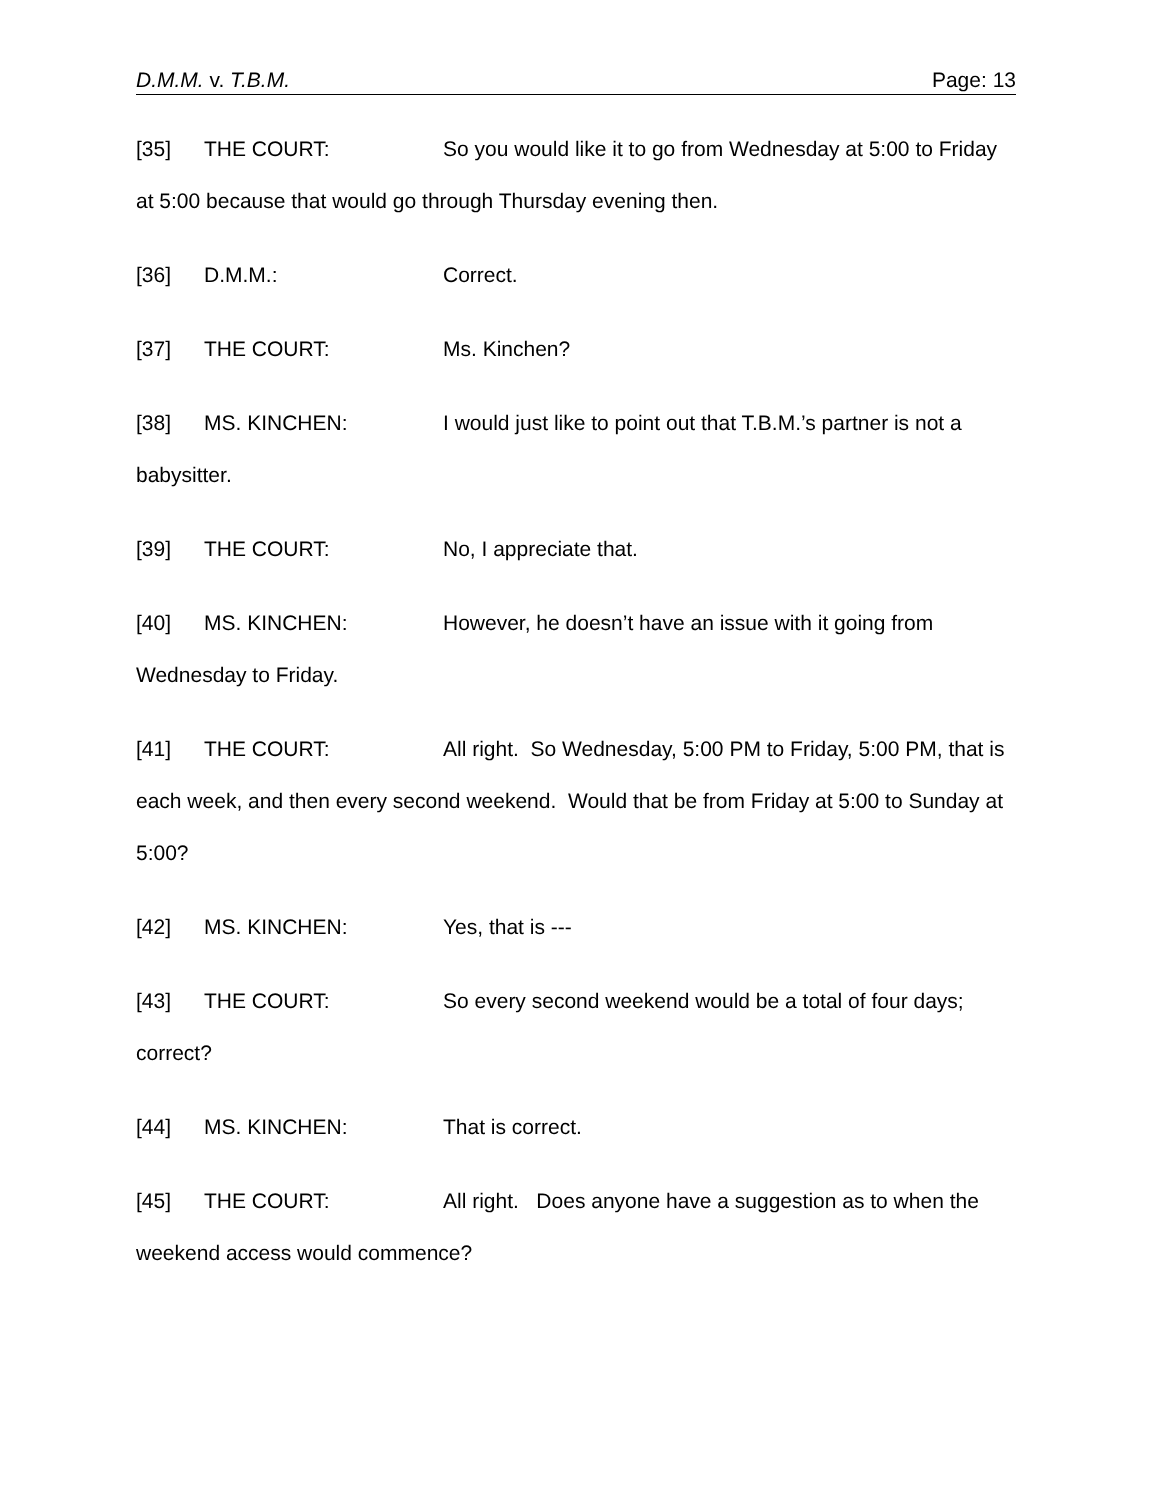D.M.M. v. T.B.M. Page: 13
[35] THE COURT: So you would like it to go from Wednesday at 5:00 to Friday at 5:00 because that would go through Thursday evening then.
[36] D.M.M.: Correct.
[37] THE COURT: Ms. Kinchen?
[38] MS. KINCHEN: I would just like to point out that T.B.M.’s partner is not a babysitter.
[39] THE COURT: No, I appreciate that.
[40] MS. KINCHEN: However, he doesn’t have an issue with it going from Wednesday to Friday.
[41] THE COURT: All right. So Wednesday, 5:00 PM to Friday, 5:00 PM, that is each week, and then every second weekend. Would that be from Friday at 5:00 to Sunday at 5:00?
[42] MS. KINCHEN: Yes, that is ---
[43] THE COURT: So every second weekend would be a total of four days; correct?
[44] MS. KINCHEN: That is correct.
[45] THE COURT: All right. Does anyone have a suggestion as to when the weekend access would commence?